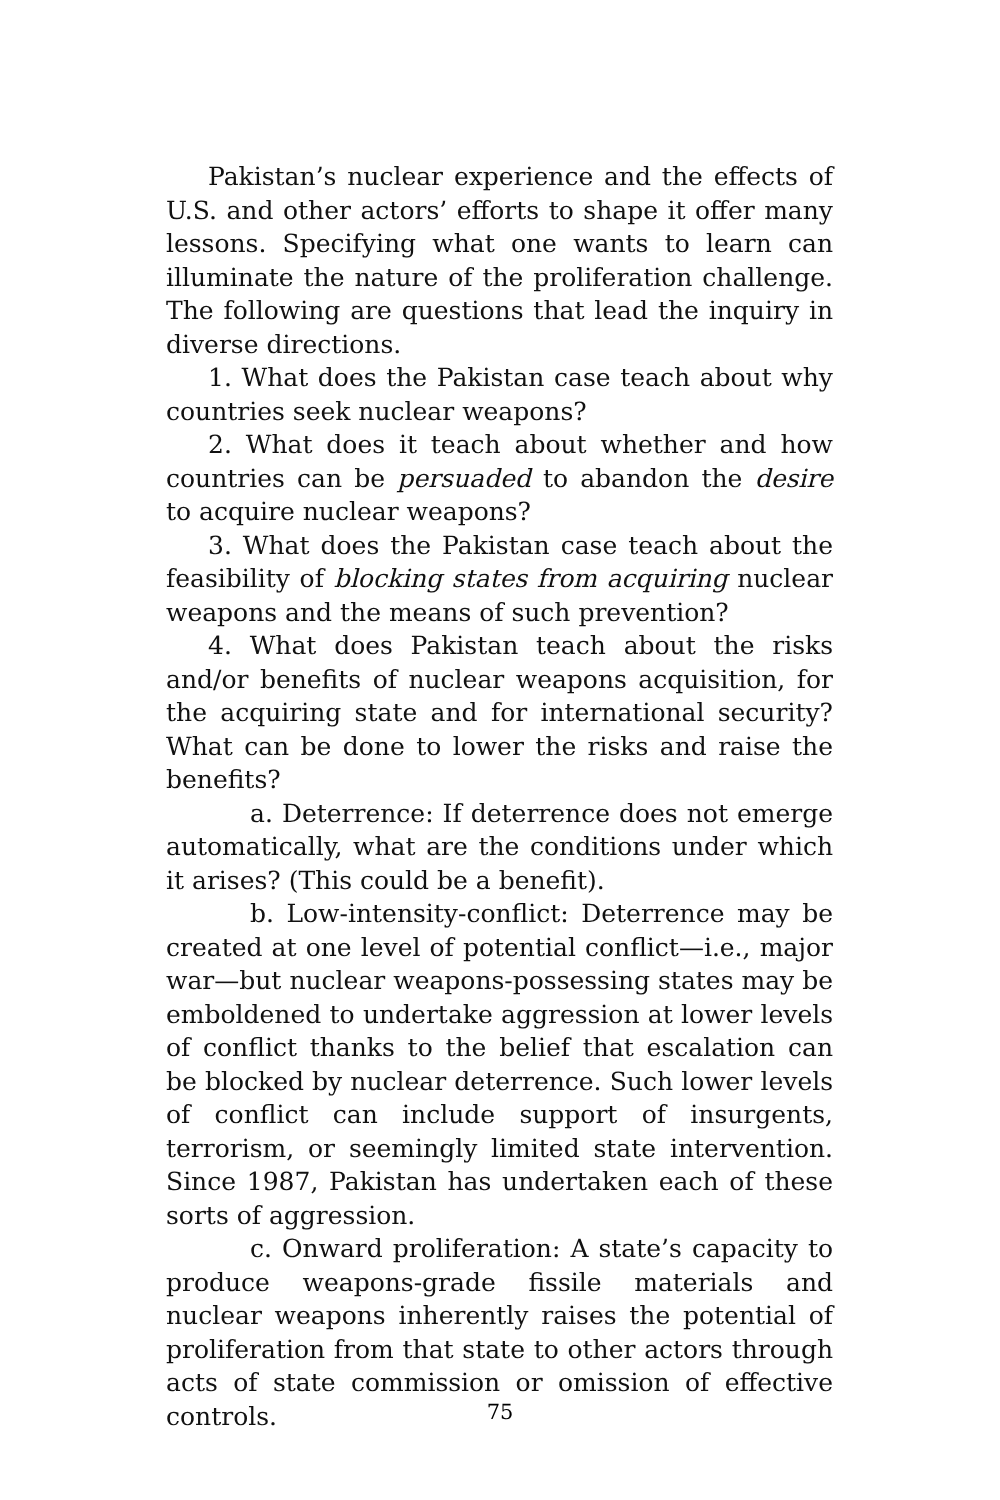Pakistan’s nuclear experience and the effects of U.S. and other actors’ efforts to shape it offer many lessons. Specifying what one wants to learn can illuminate the nature of the proliferation challenge. The following are questions that lead the inquiry in diverse directions.
1. What does the Pakistan case teach about why countries seek nuclear weapons?
2. What does it teach about whether and how countries can be persuaded to abandon the desire to acquire nuclear weapons?
3. What does the Pakistan case teach about the feasibility of blocking states from acquiring nuclear weapons and the means of such prevention?
4. What does Pakistan teach about the risks and/or benefits of nuclear weapons acquisition, for the acquiring state and for international security? What can be done to lower the risks and raise the benefits?
a. Deterrence: If deterrence does not emerge automatically, what are the conditions under which it arises? (This could be a benefit).
b. Low-intensity-conflict: Deterrence may be created at one level of potential conflict—i.e., major war—but nuclear weapons-possessing states may be emboldened to undertake aggression at lower levels of conflict thanks to the belief that escalation can be blocked by nuclear deterrence. Such lower levels of conflict can include support of insurgents, terrorism, or seemingly limited state intervention. Since 1987, Pakistan has undertaken each of these sorts of aggression.
c. Onward proliferation: A state’s capacity to produce weapons-grade fissile materials and nuclear weapons inherently raises the potential of proliferation from that state to other actors through acts of state commission or omission of effective controls.
75